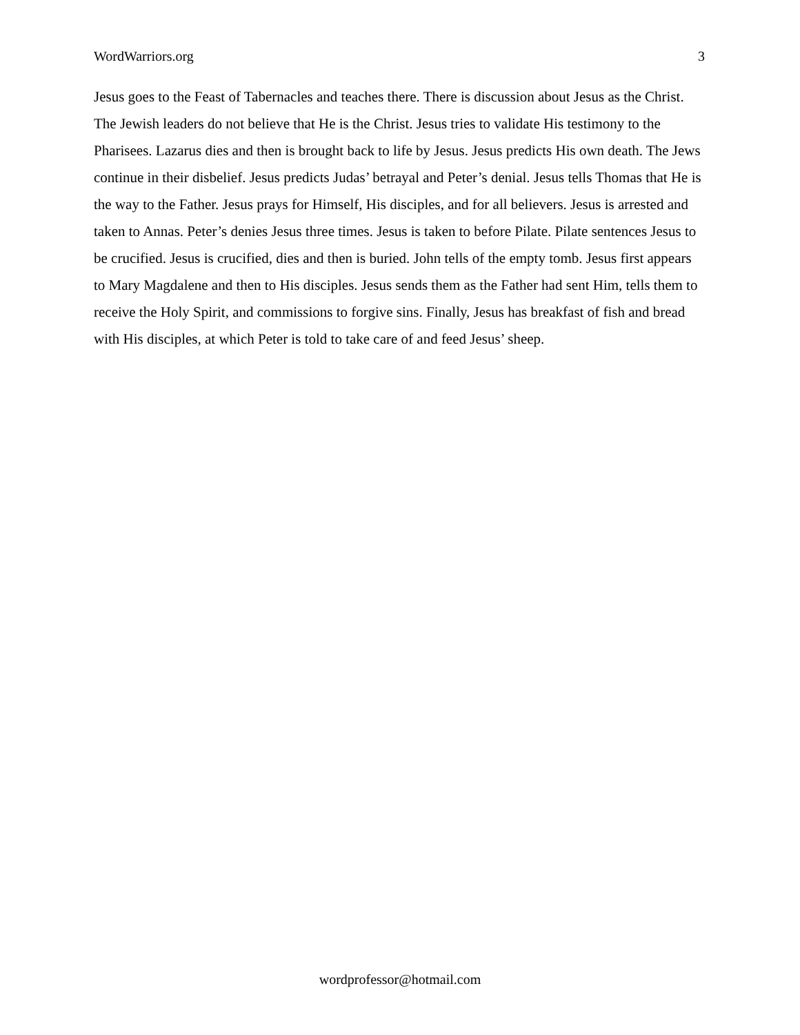WordWarriors.org 3
Jesus goes to the Feast of Tabernacles and teaches there. There is discussion about Jesus as the Christ. The Jewish leaders do not believe that He is the Christ. Jesus tries to validate His testimony to the Pharisees. Lazarus dies and then is brought back to life by Jesus. Jesus predicts His own death. The Jews continue in their disbelief. Jesus predicts Judas’ betrayal and Peter’s denial. Jesus tells Thomas that He is the way to the Father. Jesus prays for Himself, His disciples, and for all believers. Jesus is arrested and taken to Annas. Peter’s denies Jesus three times. Jesus is taken to before Pilate. Pilate sentences Jesus to be crucified. Jesus is crucified, dies and then is buried. John tells of the empty tomb. Jesus first appears to Mary Magdalene and then to His disciples. Jesus sends them as the Father had sent Him, tells them to receive the Holy Spirit, and commissions to forgive sins. Finally, Jesus has breakfast of fish and bread with His disciples, at which Peter is told to take care of and feed Jesus’ sheep.
wordprofessor@hotmail.com